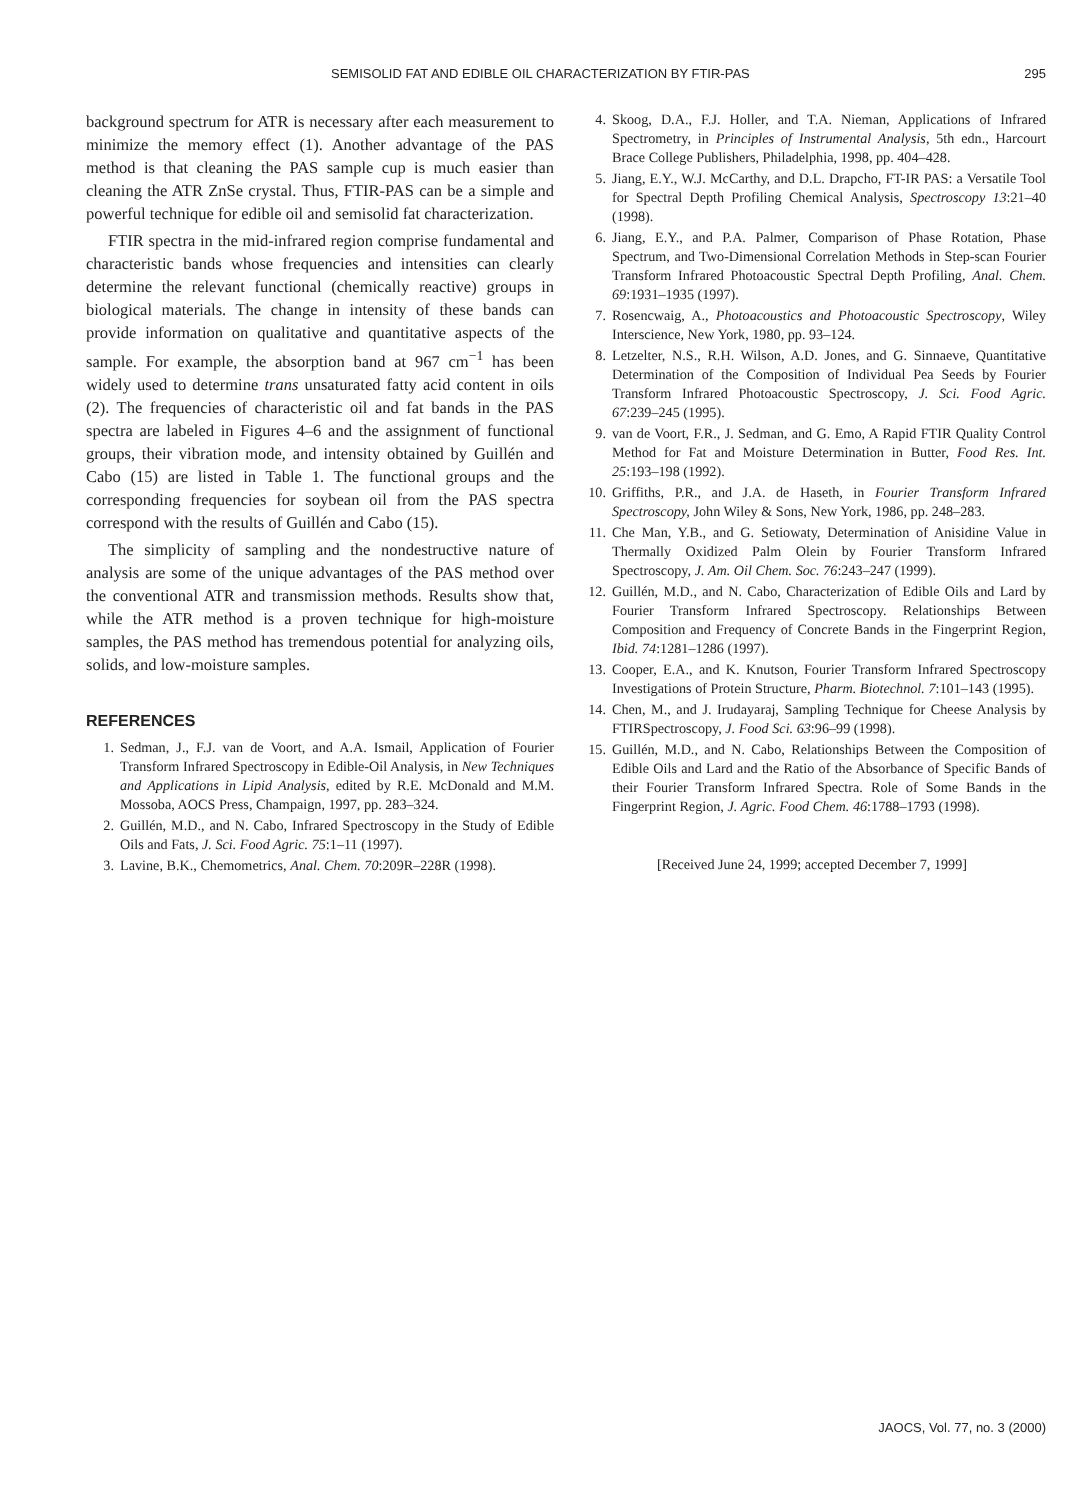SEMISOLID FAT AND EDIBLE OIL CHARACTERIZATION BY FTIR-PAS 295
background spectrum for ATR is necessary after each measurement to minimize the memory effect (1). Another advantage of the PAS method is that cleaning the PAS sample cup is much easier than cleaning the ATR ZnSe crystal. Thus, FTIR-PAS can be a simple and powerful technique for edible oil and semisolid fat characterization.
FTIR spectra in the mid-infrared region comprise fundamental and characteristic bands whose frequencies and intensities can clearly determine the relevant functional (chemically reactive) groups in biological materials. The change in intensity of these bands can provide information on qualitative and quantitative aspects of the sample. For example, the absorption band at 967 cm<sup>−1</sup> has been widely used to determine trans unsaturated fatty acid content in oils (2). The frequencies of characteristic oil and fat bands in the PAS spectra are labeled in Figures 4–6 and the assignment of functional groups, their vibration mode, and intensity obtained by Guillén and Cabo (15) are listed in Table 1. The functional groups and the corresponding frequencies for soybean oil from the PAS spectra correspond with the results of Guillén and Cabo (15).
The simplicity of sampling and the nondestructive nature of analysis are some of the unique advantages of the PAS method over the conventional ATR and transmission methods. Results show that, while the ATR method is a proven technique for high-moisture samples, the PAS method has tremendous potential for analyzing oils, solids, and low-moisture samples.
REFERENCES
1. Sedman, J., F.J. van de Voort, and A.A. Ismail, Application of Fourier Transform Infrared Spectroscopy in Edible-Oil Analysis, in New Techniques and Applications in Lipid Analysis, edited by R.E. McDonald and M.M. Mossoba, AOCS Press, Champaign, 1997, pp. 283–324.
2. Guillén, M.D., and N. Cabo, Infrared Spectroscopy in the Study of Edible Oils and Fats, J. Sci. Food Agric. 75:1–11 (1997).
3. Lavine, B.K., Chemometrics, Anal. Chem. 70:209R–228R (1998).
4. Skoog, D.A., F.J. Holler, and T.A. Nieman, Applications of Infrared Spectrometry, in Principles of Instrumental Analysis, 5th edn., Harcourt Brace College Publishers, Philadelphia, 1998, pp. 404–428.
5. Jiang, E.Y., W.J. McCarthy, and D.L. Drapcho, FT-IR PAS: a Versatile Tool for Spectral Depth Profiling Chemical Analysis, Spectroscopy 13:21–40 (1998).
6. Jiang, E.Y., and P.A. Palmer, Comparison of Phase Rotation, Phase Spectrum, and Two-Dimensional Correlation Methods in Step-scan Fourier Transform Infrared Photoacoustic Spectral Depth Profiling, Anal. Chem. 69:1931–1935 (1997).
7. Rosencwaig, A., Photoacoustics and Photoacoustic Spectroscopy, Wiley Interscience, New York, 1980, pp. 93–124.
8. Letzelter, N.S., R.H. Wilson, A.D. Jones, and G. Sinnaeve, Quantitative Determination of the Composition of Individual Pea Seeds by Fourier Transform Infrared Photoacoustic Spectroscopy, J. Sci. Food Agric. 67:239–245 (1995).
9. van de Voort, F.R., J. Sedman, and G. Emo, A Rapid FTIR Quality Control Method for Fat and Moisture Determination in Butter, Food Res. Int. 25:193–198 (1992).
10. Griffiths, P.R., and J.A. de Haseth, in Fourier Transform Infrared Spectroscopy, John Wiley & Sons, New York, 1986, pp. 248–283.
11. Che Man, Y.B., and G. Setiowaty, Determination of Anisidine Value in Thermally Oxidized Palm Olein by Fourier Transform Infrared Spectroscopy, J. Am. Oil Chem. Soc. 76:243–247 (1999).
12. Guillén, M.D., and N. Cabo, Characterization of Edible Oils and Lard by Fourier Transform Infrared Spectroscopy. Relationships Between Composition and Frequency of Concrete Bands in the Fingerprint Region, Ibid. 74:1281–1286 (1997).
13. Cooper, E.A., and K. Knutson, Fourier Transform Infrared Spectroscopy Investigations of Protein Structure, Pharm. Biotechnol. 7:101–143 (1995).
14. Chen, M., and J. Irudayaraj, Sampling Technique for Cheese Analysis by FTIRSpectroscopy, J. Food Sci. 63:96–99 (1998).
15. Guillén, M.D., and N. Cabo, Relationships Between the Composition of Edible Oils and Lard and the Ratio of the Absorbance of Specific Bands of their Fourier Transform Infrared Spectra. Role of Some Bands in the Fingerprint Region, J. Agric. Food Chem. 46:1788–1793 (1998).
[Received June 24, 1999; accepted December 7, 1999]
JAOCS, Vol. 77, no. 3 (2000)